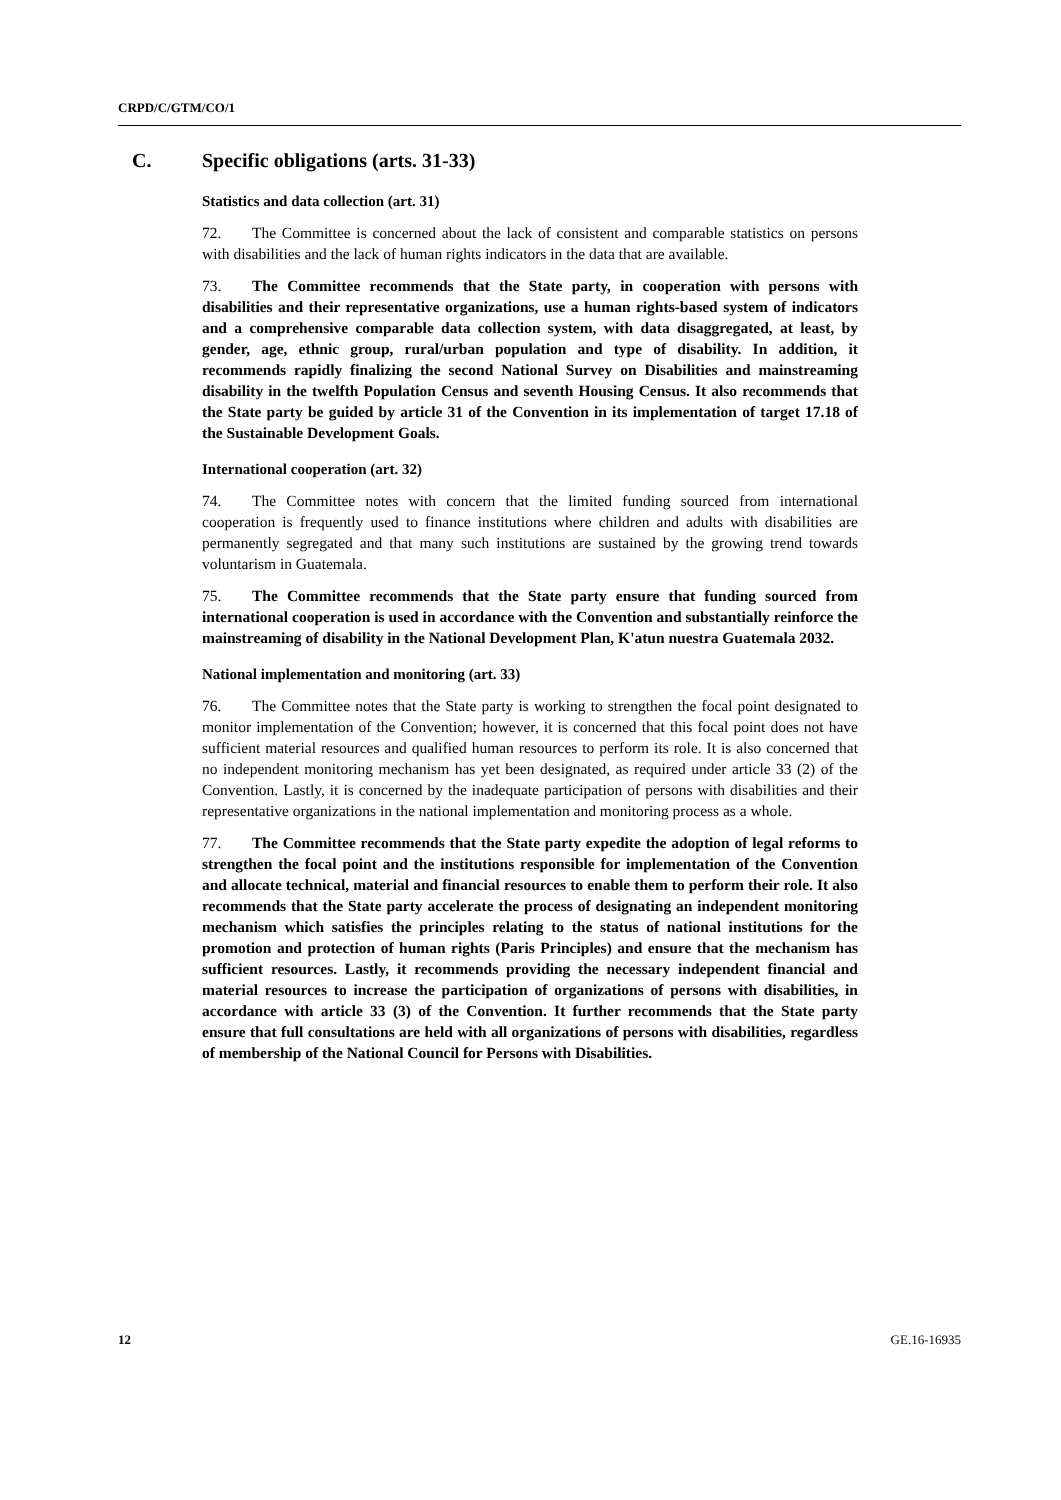CRPD/C/GTM/CO/1
C. Specific obligations (arts. 31-33)
Statistics and data collection (art. 31)
72. The Committee is concerned about the lack of consistent and comparable statistics on persons with disabilities and the lack of human rights indicators in the data that are available.
73. The Committee recommends that the State party, in cooperation with persons with disabilities and their representative organizations, use a human rights-based system of indicators and a comprehensive comparable data collection system, with data disaggregated, at least, by gender, age, ethnic group, rural/urban population and type of disability. In addition, it recommends rapidly finalizing the second National Survey on Disabilities and mainstreaming disability in the twelfth Population Census and seventh Housing Census. It also recommends that the State party be guided by article 31 of the Convention in its implementation of target 17.18 of the Sustainable Development Goals.
International cooperation (art. 32)
74. The Committee notes with concern that the limited funding sourced from international cooperation is frequently used to finance institutions where children and adults with disabilities are permanently segregated and that many such institutions are sustained by the growing trend towards voluntarism in Guatemala.
75. The Committee recommends that the State party ensure that funding sourced from international cooperation is used in accordance with the Convention and substantially reinforce the mainstreaming of disability in the National Development Plan, K'atun nuestra Guatemala 2032.
National implementation and monitoring (art. 33)
76. The Committee notes that the State party is working to strengthen the focal point designated to monitor implementation of the Convention; however, it is concerned that this focal point does not have sufficient material resources and qualified human resources to perform its role. It is also concerned that no independent monitoring mechanism has yet been designated, as required under article 33 (2) of the Convention. Lastly, it is concerned by the inadequate participation of persons with disabilities and their representative organizations in the national implementation and monitoring process as a whole.
77. The Committee recommends that the State party expedite the adoption of legal reforms to strengthen the focal point and the institutions responsible for implementation of the Convention and allocate technical, material and financial resources to enable them to perform their role. It also recommends that the State party accelerate the process of designating an independent monitoring mechanism which satisfies the principles relating to the status of national institutions for the promotion and protection of human rights (Paris Principles) and ensure that the mechanism has sufficient resources. Lastly, it recommends providing the necessary independent financial and material resources to increase the participation of organizations of persons with disabilities, in accordance with article 33 (3) of the Convention. It further recommends that the State party ensure that full consultations are held with all organizations of persons with disabilities, regardless of membership of the National Council for Persons with Disabilities.
12 GE.16-16935